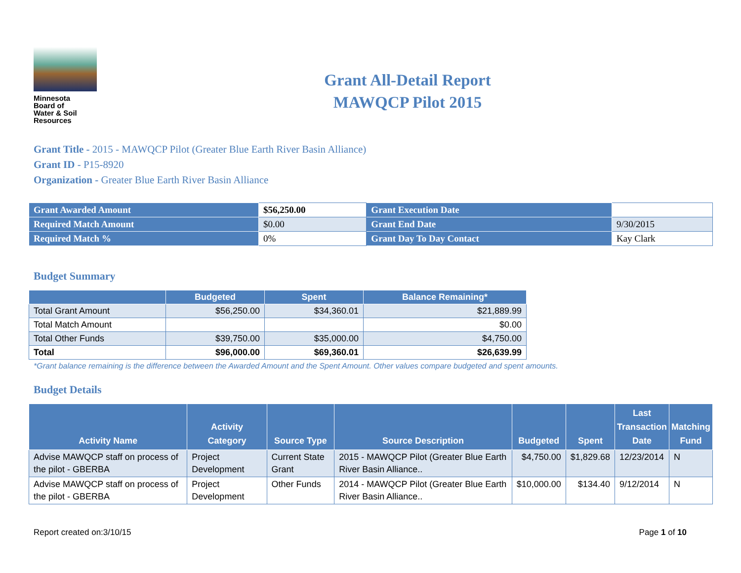Minnesota
Board of
Water & Soil
Resources
Grant All-Detail Report
MAWQCP Pilot 2015
Grant Title - 2015 - MAWQCP Pilot (Greater Blue Earth River Basin Alliance)
Grant ID - P15-8920
Organization - Greater Blue Earth River Basin Alliance
| Grant Awarded Amount | $56,250.00 | Grant Execution Date | |
| Required Match Amount | $0.00 | Grant End Date | 9/30/2015 |
| Required Match % | 0% | Grant Day To Day Contact | Kay Clark |
Budget Summary
| | Budgeted | Spent | Balance Remaining* |
| --- | --- | --- | --- |
| Total Grant Amount | $56,250.00 | $34,360.01 | $21,889.99 |
| Total Match Amount | | | $0.00 |
| Total Other Funds | $39,750.00 | $35,000.00 | $4,750.00 |
| Total | $96,000.00 | $69,360.01 | $26,639.99 |
*Grant balance remaining is the difference between the Awarded Amount and the Spent Amount. Other values compare budgeted and spent amounts.
Budget Details
| Activity Name | Activity Category | Source Type | Source Description | Budgeted | Spent | Last Transaction Date | Matching Fund |
| --- | --- | --- | --- | --- | --- | --- | --- |
| Advise MAWQCP staff on process of the pilot - GBERBA | Project Development | Current State Grant | 2015 - MAWQCP Pilot (Greater Blue Earth River Basin Alliance.. | $4,750.00 | $1,829.68 | 12/23/2014 | N |
| Advise MAWQCP staff on process of the pilot - GBERBA | Project Development | Other Funds | 2014 - MAWQCP Pilot (Greater Blue Earth River Basin Alliance.. | $10,000.00 | $134.40 | 9/12/2014 | N |
Report created on:3/10/15 Page 1 of 10